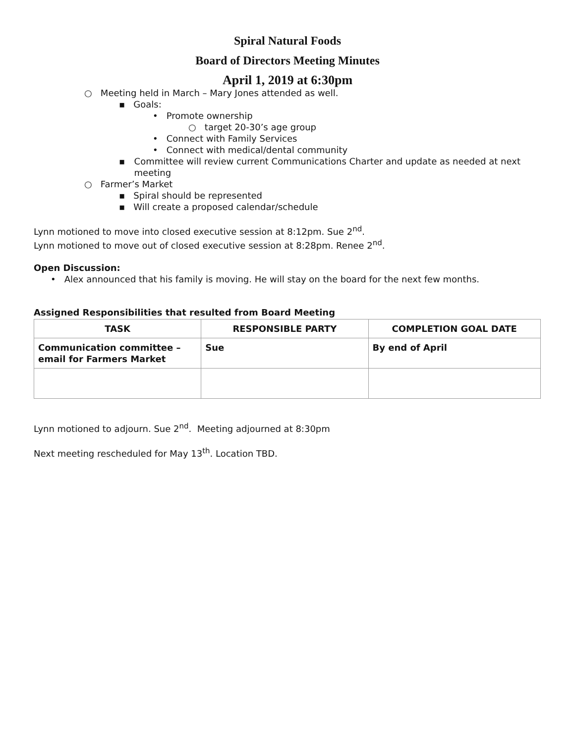Spiral Natural Foods
Board of Directors Meeting Minutes
April 1, 2019 at 6:30pm
○ Meeting held in March – Mary Jones attended as well.
▪ Goals:
• Promote ownership
○ target 20-30’s age group
• Connect with Family Services
• Connect with medical/dental community
▪ Committee will review current Communications Charter and update as needed at next meeting
○ Farmer’s Market
▪ Spiral should be represented
▪ Will create a proposed calendar/schedule
Lynn motioned to move into closed executive session at 8:12pm. Sue 2<sup>nd</sup>.
Lynn motioned to move out of closed executive session at 8:28pm. Renee 2<sup>nd</sup>.
Open Discussion:
• Alex announced that his family is moving. He will stay on the board for the next few months.
Assigned Responsibilities that resulted from Board Meeting
| TASK | RESPONSIBLE PARTY | COMPLETION GOAL DATE |
| --- | --- | --- |
| Communication committee – email for Farmers Market | Sue | By end of April |
Lynn motioned to adjourn. Sue 2<sup>nd</sup>. Meeting adjourned at 8:30pm
Next meeting rescheduled for May 13<sup>th</sup>. Location TBD.